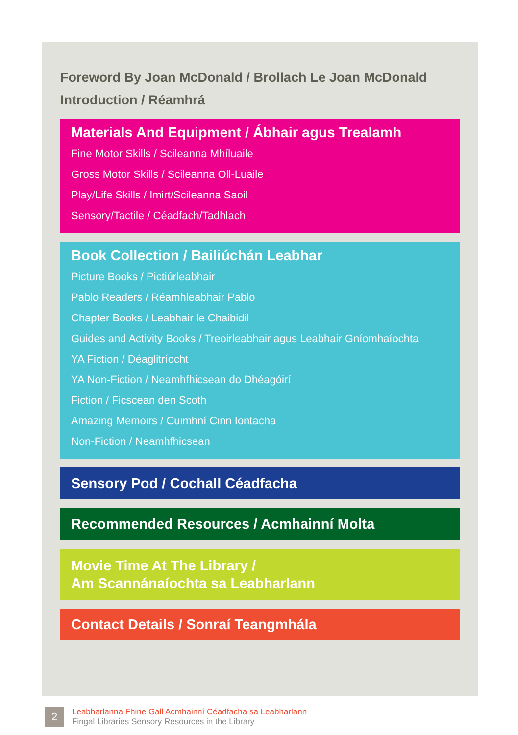Foreword By Joan McDonald / Brollach Le Joan McDonald
Introduction / Réamhrá
Materials And Equipment / Ábhair agus Trealamh
Fine Motor Skills / Scileanna Mhíluaile
Gross Motor Skills / Scileanna Oll-Luaile
Play/Life Skills / Imirt/Scileanna Saoil
Sensory/Tactile / Céadfach/Tadhlach
Book Collection / Bailiúchán Leabhar
Picture Books / Pictiúrleabhair
Pablo Readers / Réamhleabhair Pablo
Chapter Books / Leabhair le Chaibidil
Guides and Activity Books / Treoirleabhair agus Leabhair Gníomhaíochta
YA Fiction / Déaglitríocht
YA Non-Fiction / Neamhfhicsean do Dhéagóirí
Fiction / Ficscean den Scoth
Amazing Memoirs / Cuimhní Cinn Iontacha
Non-Fiction / Neamhfhicsean
Sensory Pod / Cochall Céadfacha
Recommended Resources / Acmhainní Molta
Movie Time At The Library /
Am Scannánaíochta sa Leabharlann
Contact Details / Sonraí Teangmhála
2
Leabharlanna Fhine Gall Acmhainní Céadfacha sa Leabharlann
Fingal Libraries Sensory Resources in the Library